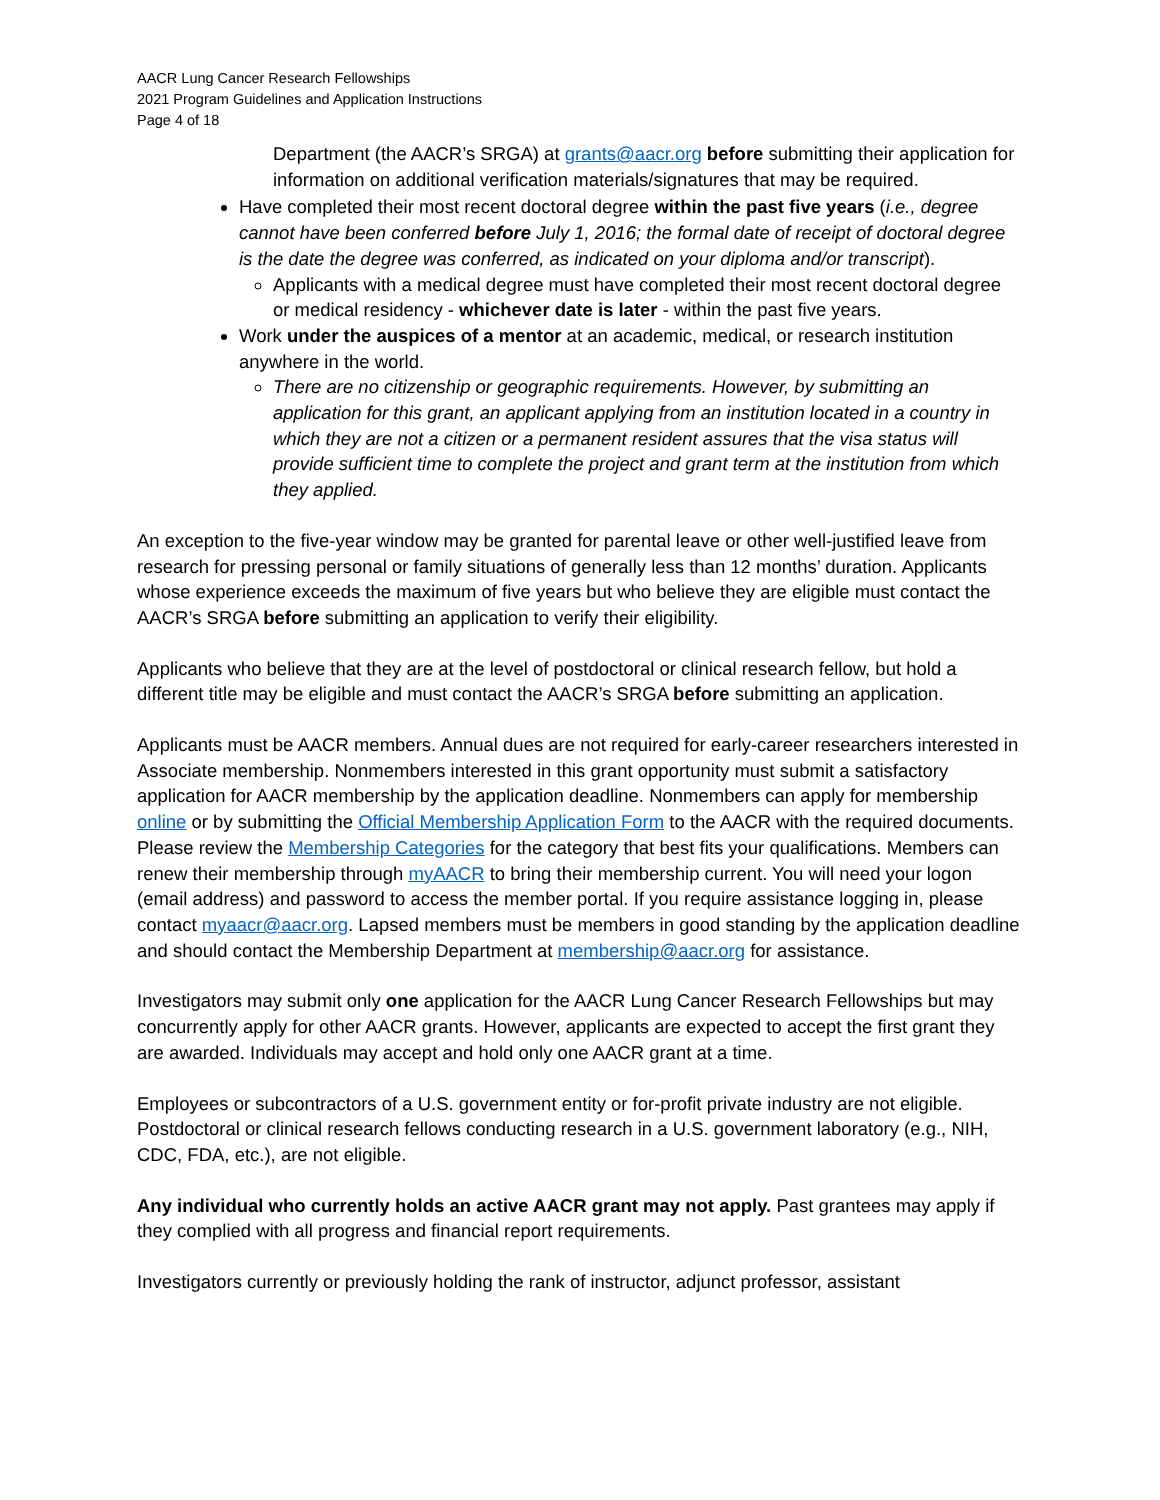AACR Lung Cancer Research Fellowships
2021 Program Guidelines and Application Instructions
Page 4 of 18
Department (the AACR’s SRGA) at grants@aacr.org before submitting their application for information on additional verification materials/signatures that may be required.
Have completed their most recent doctoral degree within the past five years (i.e., degree cannot have been conferred before July 1, 2016; the formal date of receipt of doctoral degree is the date the degree was conferred, as indicated on your diploma and/or transcript).
Applicants with a medical degree must have completed their most recent doctoral degree or medical residency - whichever date is later - within the past five years.
Work under the auspices of a mentor at an academic, medical, or research institution anywhere in the world.
There are no citizenship or geographic requirements. However, by submitting an application for this grant, an applicant applying from an institution located in a country in which they are not a citizen or a permanent resident assures that the visa status will provide sufficient time to complete the project and grant term at the institution from which they applied.
An exception to the five-year window may be granted for parental leave or other well-justified leave from research for pressing personal or family situations of generally less than 12 months’ duration. Applicants whose experience exceeds the maximum of five years but who believe they are eligible must contact the AACR’s SRGA before submitting an application to verify their eligibility.
Applicants who believe that they are at the level of postdoctoral or clinical research fellow, but hold a different title may be eligible and must contact the AACR’s SRGA before submitting an application.
Applicants must be AACR members. Annual dues are not required for early-career researchers interested in Associate membership. Nonmembers interested in this grant opportunity must submit a satisfactory application for AACR membership by the application deadline. Nonmembers can apply for membership online or by submitting the Official Membership Application Form to the AACR with the required documents. Please review the Membership Categories for the category that best fits your qualifications. Members can renew their membership through myAACR to bring their membership current. You will need your logon (email address) and password to access the member portal. If you require assistance logging in, please contact myaacr@aacr.org. Lapsed members must be members in good standing by the application deadline and should contact the Membership Department at membership@aacr.org for assistance.
Investigators may submit only one application for the AACR Lung Cancer Research Fellowships but may concurrently apply for other AACR grants. However, applicants are expected to accept the first grant they are awarded. Individuals may accept and hold only one AACR grant at a time.
Employees or subcontractors of a U.S. government entity or for-profit private industry are not eligible. Postdoctoral or clinical research fellows conducting research in a U.S. government laboratory (e.g., NIH, CDC, FDA, etc.), are not eligible.
Any individual who currently holds an active AACR grant may not apply. Past grantees may apply if they complied with all progress and financial report requirements.
Investigators currently or previously holding the rank of instructor, adjunct professor, assistant